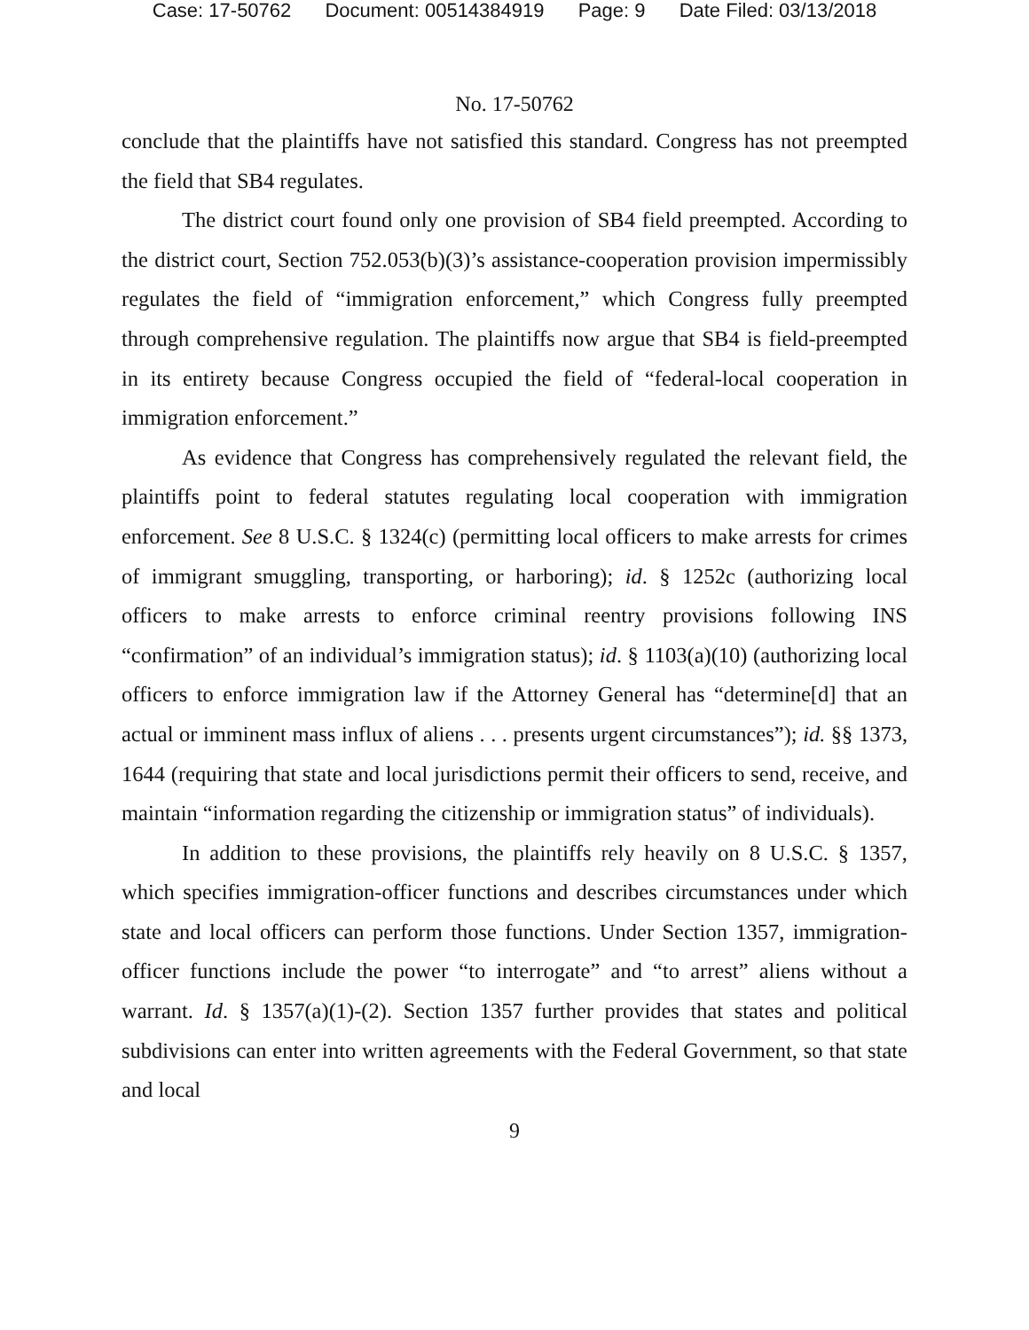Case: 17-50762 Document: 00514384919 Page: 9 Date Filed: 03/13/2018
No. 17-50762
conclude that the plaintiffs have not satisfied this standard. Congress has not preempted the field that SB4 regulates.
The district court found only one provision of SB4 field preempted. According to the district court, Section 752.053(b)(3)’s assistance-cooperation provision impermissibly regulates the field of “immigration enforcement,” which Congress fully preempted through comprehensive regulation. The plaintiffs now argue that SB4 is field-preempted in its entirety because Congress occupied the field of “federal-local cooperation in immigration enforcement.”
As evidence that Congress has comprehensively regulated the relevant field, the plaintiffs point to federal statutes regulating local cooperation with immigration enforcement. See 8 U.S.C. § 1324(c) (permitting local officers to make arrests for crimes of immigrant smuggling, transporting, or harboring); id. § 1252c (authorizing local officers to make arrests to enforce criminal reentry provisions following INS “confirmation” of an individual’s immigration status); id. § 1103(a)(10) (authorizing local officers to enforce immigration law if the Attorney General has “determine[d] that an actual or imminent mass influx of aliens . . . presents urgent circumstances”); id. §§ 1373, 1644 (requiring that state and local jurisdictions permit their officers to send, receive, and maintain “information regarding the citizenship or immigration status” of individuals).
In addition to these provisions, the plaintiffs rely heavily on 8 U.S.C. § 1357, which specifies immigration-officer functions and describes circumstances under which state and local officers can perform those functions. Under Section 1357, immigration-officer functions include the power “to interrogate” and “to arrest” aliens without a warrant. Id. § 1357(a)(1)-(2). Section 1357 further provides that states and political subdivisions can enter into written agreements with the Federal Government, so that state and local
9